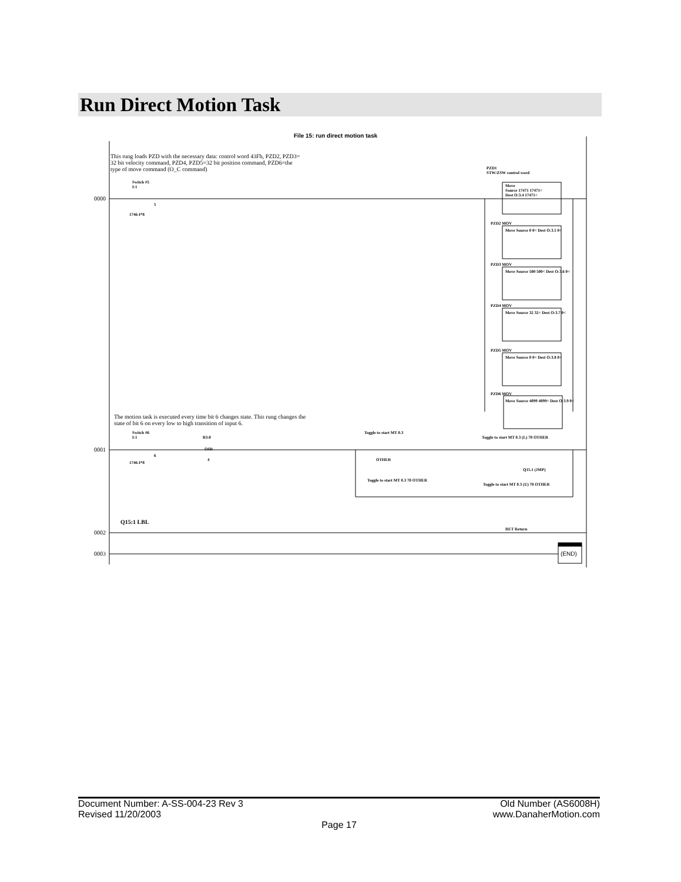Run Direct Motion Task
File 15: run direct motion task
This rung loads PZD with the necessary data: control word 43Fh, PZD2, PZD3=
32 bit velocity command, PZD4, PZD5=32 bit position command, PZD6=the
type of move command (O_C command)
0000
Switch #5
I:1
5
1746-I*8
PZD1
STW/ZSW control word
Move
Source 17471 17471<
Dest O:3.4 17471<
PZD2 MOV
Move Source 0 0< Dest O:3.5 0<
PZD3 MOV
Move Source 500 500< Dest O:3.6 0<
PZD4 MOV
Move Source 32 32< Dest O:3.7 0<
PZD5 MOV
Move Source 0 0< Dest O:3.8 0<
PZD6 MOV
Move Source 4099 4099< Dest O:3.9 0<
The motion task is executed every time bit 6 changes state. This rung changes the
state of bit 6 on every low to high transition of input 6.
0001
Switch #6
I:1
6
1746-I*8
B3:0
OSR
4
Toggle to start MT 0.3
OTHER
Toggle to start MT 0.3 (L) 70 OTHER
Q15.1 (JMP)
Toggle to start MT 0.3 70 OTHER
Toggle to start MT 0.3 (U) 70 OTHER
0002
Q15:1 LBL
RET Return
0003 (END)
Document Number: A-SS-004-23 Rev 3
Revised 11/20/2003 Old Number (AS6008H)
www.DanaherMotion.com
Page 17